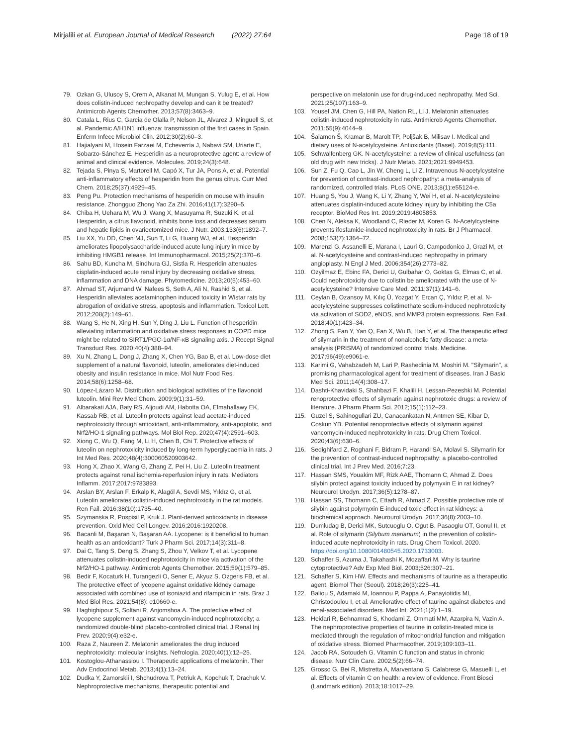Mirjalili et al. European Journal of Medical Research (2022) 27:64
Page 18 of 19
79. Ozkan G, Ulusoy S, Orem A, Alkanat M, Mungan S, Yulug E, et al. How does colistin-induced nephropathy develop and can it be treated? Antimicrob Agents Chemother. 2013;57(8):3463–9.
80. Catala L, Rius C, Garcia de Olalla P, Nelson JL, Alvarez J, Minguell S, et al. Pandemic A/H1N1 influenza: transmission of the first cases in Spain. Enferm Infecc Microbiol Clin. 2012;30(2):60–3.
81. Hajialyani M, Hosein Farzaei M, Echeverría J, Nabavi SM, Uriarte E, Sobarzo-Sánchez E. Hesperidin as a neuroprotective agent: a review of animal and clinical evidence. Molecules. 2019;24(3):648.
82. Tejada S, Pinya S, Martorell M, Capó X, Tur JA, Pons A, et al. Potential anti-inflammatory effects of hesperidin from the genus citrus. Curr Med Chem. 2018;25(37):4929–45.
83. Peng Pu. Protection mechanisms of hesperidin on mouse with insulin resistance. Zhongguo Zhong Yao Za Zhi. 2016;41(17):3290–5.
84. Chiba H, Uehara M, Wu J, Wang X, Masuyama R, Suzuki K, et al. Hesperidin, a citrus flavonoid, inhibits bone loss and decreases serum and hepatic lipids in ovariectomized mice. J Nutr. 2003;133(6):1892–7.
85. Liu XX, Yu DD, Chen MJ, Sun T, Li G, Huang WJ, et al. Hesperidin ameliorates lipopolysaccharide-induced acute lung injury in mice by inhibiting HMGB1 release. Int Immunopharmacol. 2015;25(2):370–6.
86. Sahu BD, Kuncha M, Sindhura GJ, Sistla R. Hesperidin attenuates cisplatin-induced acute renal injury by decreasing oxidative stress, inflammation and DNA damage. Phytomedicine. 2013;20(5):453–60.
87. Ahmad ST, Arjumand W, Nafees S, Seth A, Ali N, Rashid S, et al. Hesperidin alleviates acetaminophen induced toxicity in Wistar rats by abrogation of oxidative stress, apoptosis and inflammation. Toxicol Lett. 2012;208(2):149–61.
88. Wang S, He N, Xing H, Sun Y, Ding J, Liu L. Function of hesperidin alleviating inflammation and oxidative stress responses in COPD mice might be related to SIRT1/PGC-1α/NF-κB signaling axis. J Recept Signal Transduct Res. 2020;40(4):388–94.
89. Xu N, Zhang L, Dong J, Zhang X, Chen YG, Bao B, et al. Low-dose diet supplement of a natural flavonoid, luteolin, ameliorates diet-induced obesity and insulin resistance in mice. Mol Nutr Food Res. 2014;58(6):1258–68.
90. López-Lázaro M. Distribution and biological activities of the flavonoid luteolin. Mini Rev Med Chem. 2009;9(1):31–59.
91. Albarakati AJA, Baty RS, Aljoudi AM, Habotta OA, Elmahallawy EK, Kassab RB, et al. Luteolin protects against lead acetate-induced nephrotoxicity through antioxidant, anti-inflammatory, anti-apoptotic, and Nrf2/HO-1 signaling pathways. Mol Biol Rep. 2020;47(4):2591–603.
92. Xiong C, Wu Q, Fang M, Li H, Chen B, Chi T. Protective effects of luteolin on nephrotoxicity induced by long-term hyperglycaemia in rats. J Int Med Res. 2020;48(4):300060520903642.
93. Hong X, Zhao X, Wang G, Zhang Z, Pei H, Liu Z. Luteolin treatment protects against renal ischemia-reperfusion injury in rats. Mediators Inflamm. 2017;2017:9783893.
94. Arslan BY, Arslan F, Erkalp K, Alagöl A, Sevdi MS, Yıldız G, et al. Luteolin ameliorates colistin-induced nephrotoxicity in the rat models. Ren Fail. 2016;38(10):1735–40.
95. Szymanska R, Pospisil P, Kruk J. Plant-derived antioxidants in disease prevention. Oxid Med Cell Longev. 2016;2016:1920208.
96. Bacanli M, Başaran N, Başaran AA. Lycopene: is it beneficial to human health as an antioxidant? Turk J Pharm Sci. 2017;14(3):311–8.
97. Dai C, Tang S, Deng S, Zhang S, Zhou Y, Velkov T, et al. Lycopene attenuates colistin-induced nephrotoxicity in mice via activation of the Nrf2/HO-1 pathway. Antimicrob Agents Chemother. 2015;59(1):579–85.
98. Bedir F, Kocaturk H, Turangezli O, Sener E, Akyuz S, Ozgeris FB, et al. The protective effect of lycopene against oxidative kidney damage associated with combined use of isoniazid and rifampicin in rats. Braz J Med Biol Res. 2021;54(8): e10660-e.
99. Haghighipour S, Soltani R, Anjomshoa A. The protective effect of lycopene supplement against vancomycin-induced nephrotoxicity; a randomized double-blind placebo-controlled clinical trial. J Renal Inj Prev. 2020;9(4):e32-e.
100. Raza Z, Naureen Z. Melatonin ameliorates the drug induced nephrotoxicity: molecular insights. Nefrologia. 2020;40(1):12–25.
101. Kostoglou-Athanassiou I. Therapeutic applications of melatonin. Ther Adv Endocrinol Metab. 2013;4(1):13–24.
102. Dudka Y, Zamorskii I, Shchudrova T, Petriuk A, Kopchuk T, Drachuk V. Nephroprotective mechanisms, therapeutic potential and
perspective on melatonin use for drug-induced nephropathy. Med Sci. 2021;25(107):163–9.
103. Yousef JM, Chen G, Hill PA, Nation RL, Li J. Melatonin attenuates colistin-induced nephrotoxicity in rats. Antimicrob Agents Chemother. 2011;55(9):4044–9.
104. Šalamon Š, Kramar B, Marolt TP, Poljšak B, Milisav I. Medical and dietary uses of N-acetylcysteine. Antioxidants (Basel). 2019;8(5):111.
105. Schwalfenberg GK. N-acetylcysteine: a review of clinical usefulness (an old drug with new tricks). J Nutr Metab. 2021;2021:9949453.
106. Sun Z, Fu Q, Cao L, Jin W, Cheng L, Li Z. Intravenous N-acetylcysteine for prevention of contrast-induced nephropathy: a meta-analysis of randomized, controlled trials. PLoS ONE. 2013;8(1):e55124-e.
107. Huang S, You J, Wang K, Li Y, Zhang Y, Wei H, et al. N-acetylcysteine attenuates cisplatin-induced acute kidney injury by inhibiting the C5a receptor. BioMed Res Int. 2019;2019:4805853.
108. Chen N, Aleksa K, Woodland C, Rieder M, Koren G. N-Acetylcysteine prevents ifosfamide-induced nephrotoxicity in rats. Br J Pharmacol. 2008;153(7):1364–72.
109. Marenzi G, Assanelli E, Marana I, Lauri G, Campodonico J, Grazi M, et al. N-acetylcysteine and contrast-induced nephropathy in primary angioplasty. N Engl J Med. 2006;354(26):2773–82.
110. Ozyilmaz E, Ebinc FA, Derici U, Gulbahar O, Goktas G, Elmas C, et al. Could nephrotoxicity due to colistin be ameliorated with the use of N-acetylcysteine? Intensive Care Med. 2011;37(1):141–6.
111. Ceylan B, Ozansoy M, Kılıç Ü, Yozgat Y, Ercan Ç, Yıldız P, et al. N-acetylcysteine suppresses colistimethate sodium-induced nephrotoxicity via activation of SOD2, eNOS, and MMP3 protein expressions. Ren Fail. 2018;40(1):423–34.
112. Zhong S, Fan Y, Yan Q, Fan X, Wu B, Han Y, et al. The therapeutic effect of silymarin in the treatment of nonalcoholic fatty disease: a meta-analysis (PRISMA) of randomized control trials. Medicine. 2017;96(49):e9061-e.
113. Karimi G, Vahabzadeh M, Lari P, Rashedinia M, Moshiri M. "Silymarin", a promising pharmacological agent for treatment of diseases. Iran J Basic Med Sci. 2011;14(4):308–17.
114. Dashti-Khavidaki S, Shahbazi F, Khalili H, Lessan-Pezeshki M. Potential renoprotective effects of silymarin against nephrotoxic drugs: a review of literature. J Pharm Pharm Sci. 2012;15(1):112–23.
115. Guzel S, Sahinogullari ZU, Canacankatan N, Antmen SE, Kibar D, Coskun YB. Potential renoprotective effects of silymarin against vancomycin-induced nephrotoxicity in rats. Drug Chem Toxicol. 2020;43(6):630–6.
116. Sedighifard Z, Roghani F, Bidram P, Harandi SA, Molavi S. Silymarin for the prevention of contrast-induced nephropathy: a placebo-controlled clinical trial. Int J Prev Med. 2016;7:23.
117. Hassan SMS, Youakim MF, Rizk AAE, Thomann C, Ahmad Z. Does silybin protect against toxicity induced by polymyxin E in rat kidney? Neurourol Urodyn. 2017;36(5):1278–87.
118. Hassan SS, Thomann C, Ettarh R, Ahmad Z. Possible protective role of silybin against polymyxin E-induced toxic effect in rat kidneys: a biochemical approach. Neurourol Urodyn. 2017;36(8):2003–10.
119. Dumludag B, Derici MK, Sutcuoglu O, Ogut B, Pasaoglu OT, Gonul II, et al. Role of silymarin (Silybum marianum) in the prevention of colistin-induced acute nephrotoxicity in rats. Drug Chem Toxicol. 2020. https://doi.org/10.1080/01480545.2020.1733003.
120. Schaffer S, Azuma J, Takahashi K, Mozaffari M. Why is taurine cytoprotective? Adv Exp Med Biol. 2003;526:307–21.
121. Schaffer S, Kim HW. Effects and mechanisms of taurine as a therapeutic agent. Biomol Ther (Seoul). 2018;26(3):225–41.
122. Baliou S, Adamaki M, Ioannou P, Pappa A, Panayiotidis MI, Christodoulou I, et al. Ameliorative effect of taurine against diabetes and renal-associated disorders. Med Int. 2021;1(2):1–19.
123. Heidari R, Behnamrad S, Khodami Z, Ommati MM, Azarpira N, Vazin A. The nephroprotective properties of taurine in colistin-treated mice is mediated through the regulation of mitochondrial function and mitigation of oxidative stress. Biomed Pharmacother. 2019;109:103–11.
124. Jacob RA, Sotoudeh G. Vitamin C function and status in chronic disease. Nutr Clin Care. 2002;5(2):66–74.
125. Grosso G, Bei R, Mistretta A, Marventano S, Calabrese G, Masuelli L, et al. Effects of vitamin C on health: a review of evidence. Front Biosci (Landmark edition). 2013;18:1017–29.